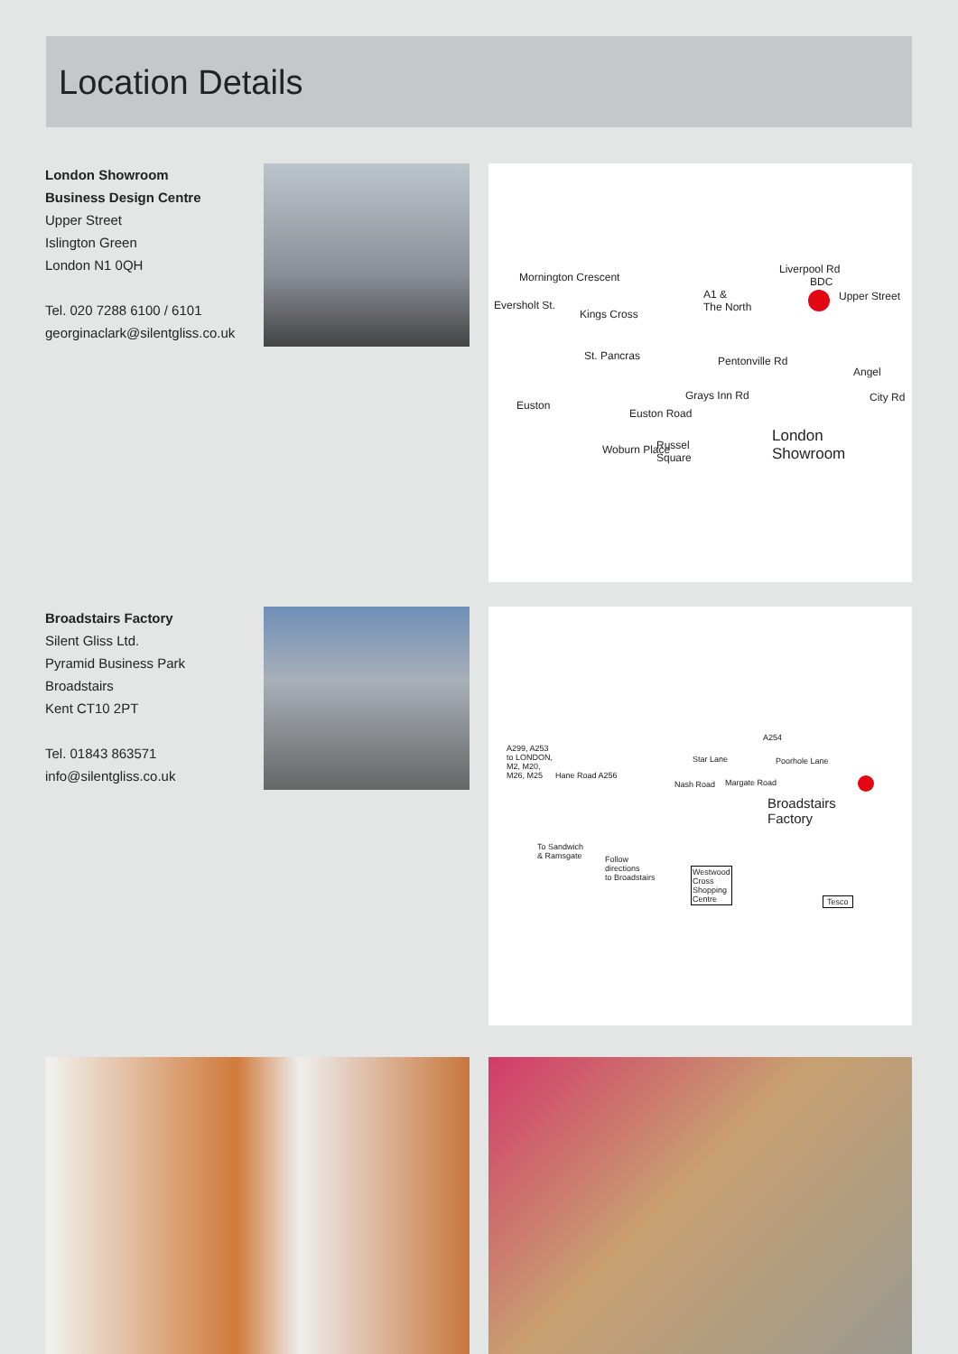Location Details
London Showroom
Business Design Centre
Upper Street
Islington Green
London N1 0QH
Tel. 020 7288 6100 / 6101
georginaclark@silentgliss.co.uk
Mornington Crescent
Kings Cross
St. Pancras
Euston
Eversholt St.
A1 &
The North
Pentonville Rd
Liverpool Rd
BDC
Upper Street
Angel
City Rd
Euston Road
Grays Inn Rd
Russel
Square
Woburn Place
London
Showroom
Broadstairs Factory
Silent Gliss Ltd.
Pyramid Business Park
Broadstairs
Kent CT10 2PT
Tel. 01843 863571
info@silentgliss.co.uk
A299, A253
to LONDON,
M2, M20,
M26, M25 Hane Road A256
Star Lane
A254
Poorhole Lane
Nash Road Margate Road
Broadstairs
Factory
To Sandwich
& Ramsgate Follow
directions
to Broadstairs
Westwood
Cross
Shopping
Centre Tesco